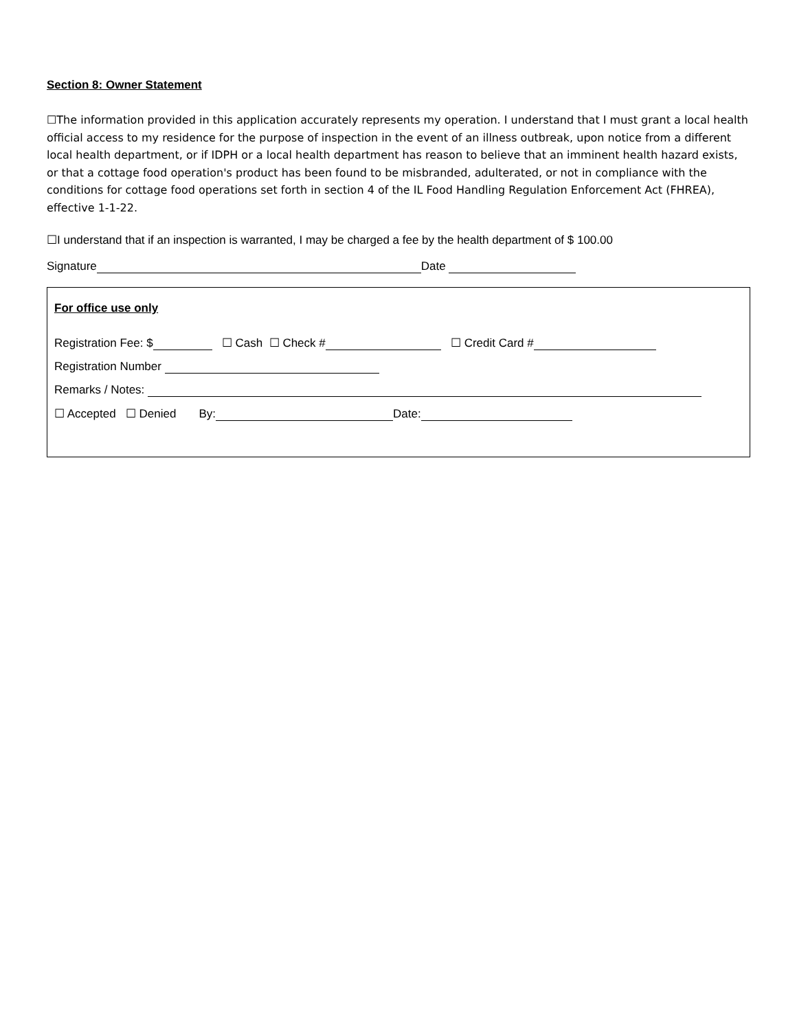Section 8: Owner Statement
☐The information provided in this application accurately represents my operation. I understand that I must grant a local health official access to my residence for the purpose of inspection in the event of an illness outbreak, upon notice from a different local health department, or if IDPH or a local health department has reason to believe that an imminent health hazard exists, or that a cottage food operation's product has been found to be misbranded, adulterated, or not in compliance with the conditions for cottage food operations set forth in section 4 of the IL Food Handling Regulation Enforcement Act (FHREA), effective 1-1-22.
☐I understand that if an inspection is warranted, I may be charged a fee by the health department of $ 100.00
Signature Date
For office use only
Registration Fee: $ ☐ Cash ☐ Check # ☐ Credit Card #
Registration Number
Remarks / Notes:
☐ Accepted ☐ Denied By: Date: